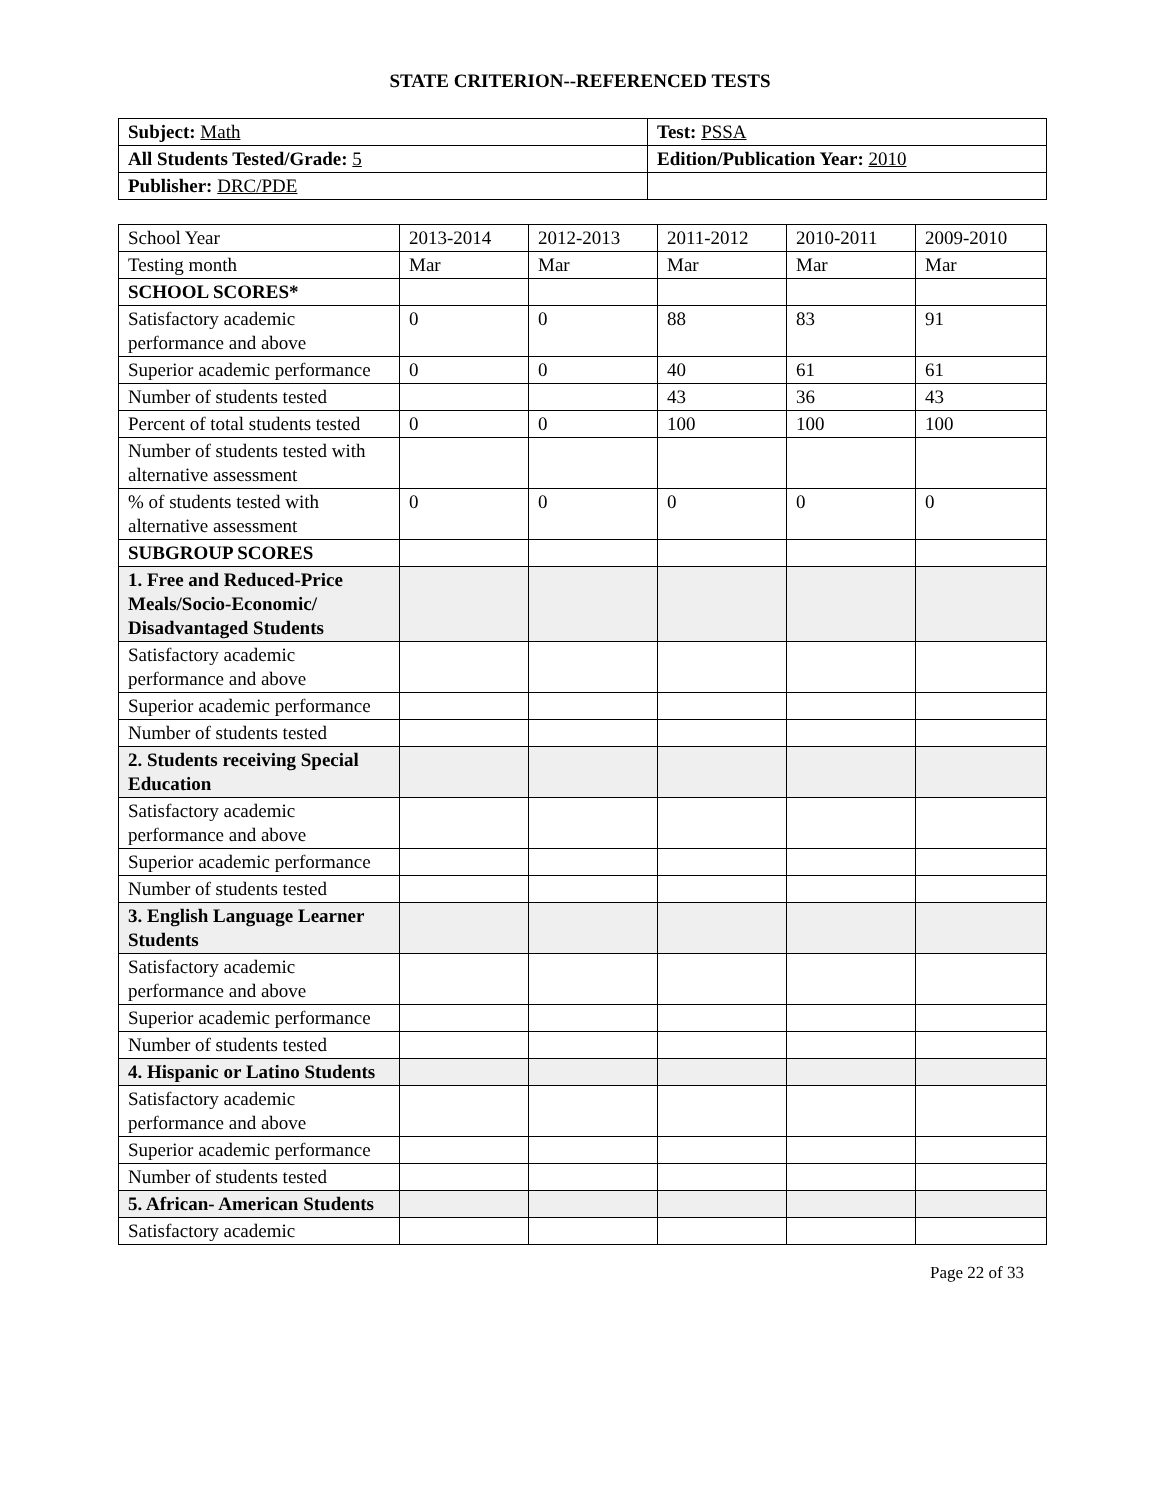STATE CRITERION--REFERENCED TESTS
| Subject: Math | Test: PSSA |
| All Students Tested/Grade: 5 | Edition/Publication Year: 2010 |
| Publisher: DRC/PDE | |
| School Year | 2013-2014 | 2012-2013 | 2011-2012 | 2010-2011 | 2009-2010 |
| --- | --- | --- | --- | --- | --- |
| Testing month | Mar | Mar | Mar | Mar | Mar |
| SCHOOL SCORES* | | | | | |
| Satisfactory academic performance and above | 0 | 0 | 88 | 83 | 91 |
| Superior academic performance | 0 | 0 | 40 | 61 | 61 |
| Number of students tested | | | 43 | 36 | 43 |
| Percent of total students tested | 0 | 0 | 100 | 100 | 100 |
| Number of students tested with alternative assessment | | | | | |
| % of students tested with alternative assessment | 0 | 0 | 0 | 0 | 0 |
| SUBGROUP SCORES | | | | | |
| 1. Free and Reduced-Price Meals/Socio-Economic/ Disadvantaged Students | | | | | |
| Satisfactory academic performance and above | | | | | |
| Superior academic performance | | | | | |
| Number of students tested | | | | | |
| 2. Students receiving Special Education | | | | | |
| Satisfactory academic performance and above | | | | | |
| Superior academic performance | | | | | |
| Number of students tested | | | | | |
| 3. English Language Learner Students | | | | | |
| Satisfactory academic performance and above | | | | | |
| Superior academic performance | | | | | |
| Number of students tested | | | | | |
| 4. Hispanic or Latino Students | | | | | |
| Satisfactory academic performance and above | | | | | |
| Superior academic performance | | | | | |
| Number of students tested | | | | | |
| 5. African- American Students | | | | | |
| Satisfactory academic | | | | | |
Page 22 of 33